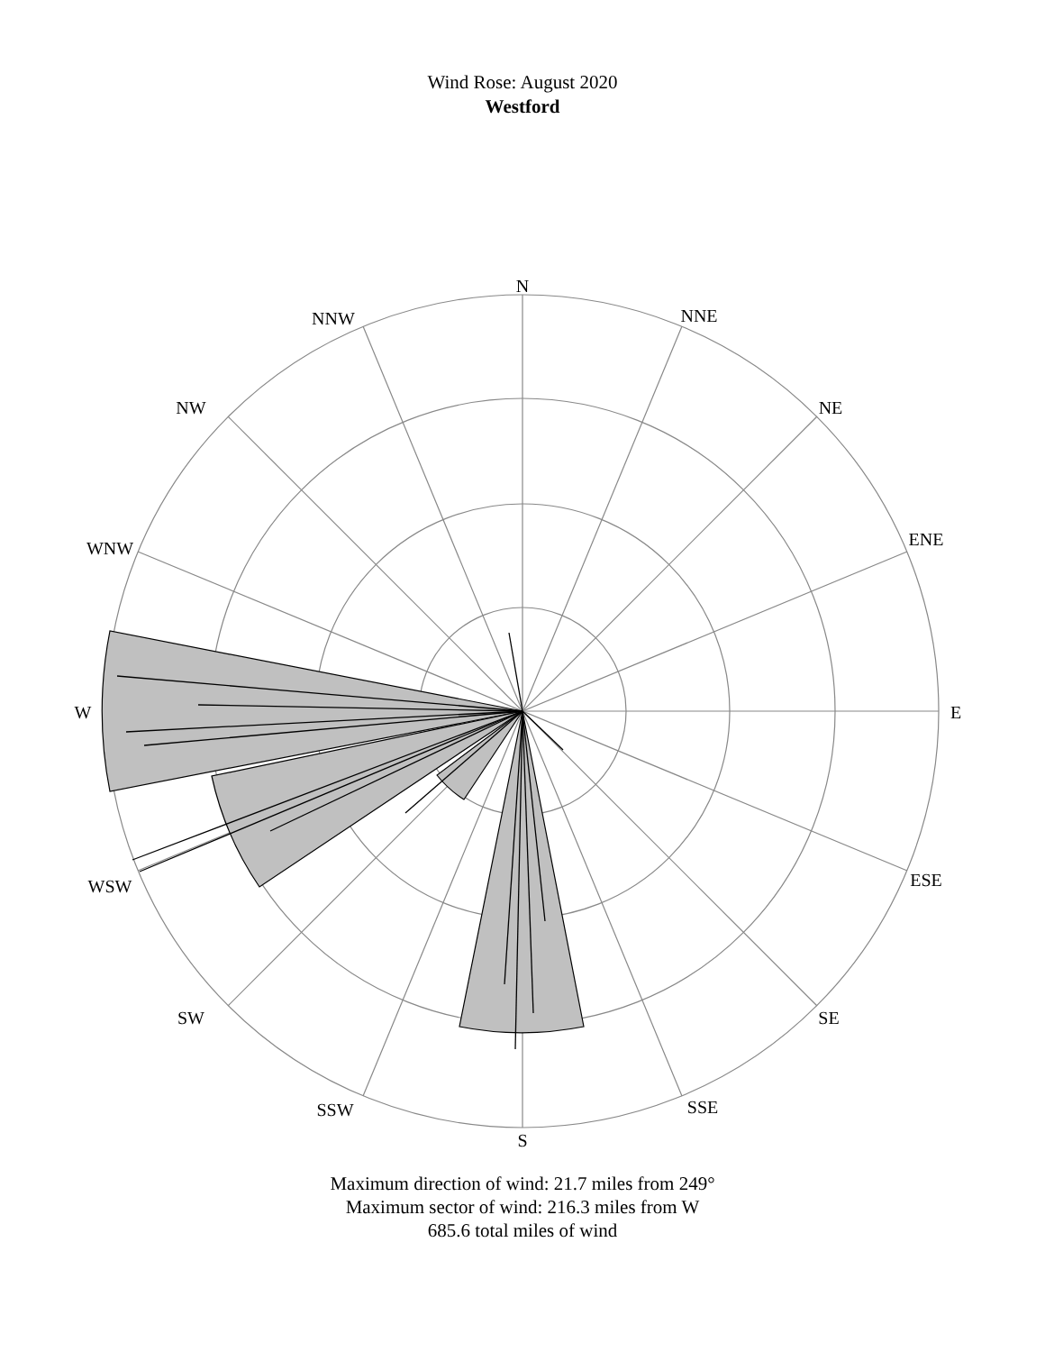Wind Rose: August 2020
Westford
N
NNE
NE
ENE
E
ESE
SE
SSE
S
SSW
SW
WSW
W
WNW
NW
NNW
Maximum direction of wind: 21.7 miles from 249°
Maximum sector of wind: 216.3 miles from W
685.6 total miles of wind